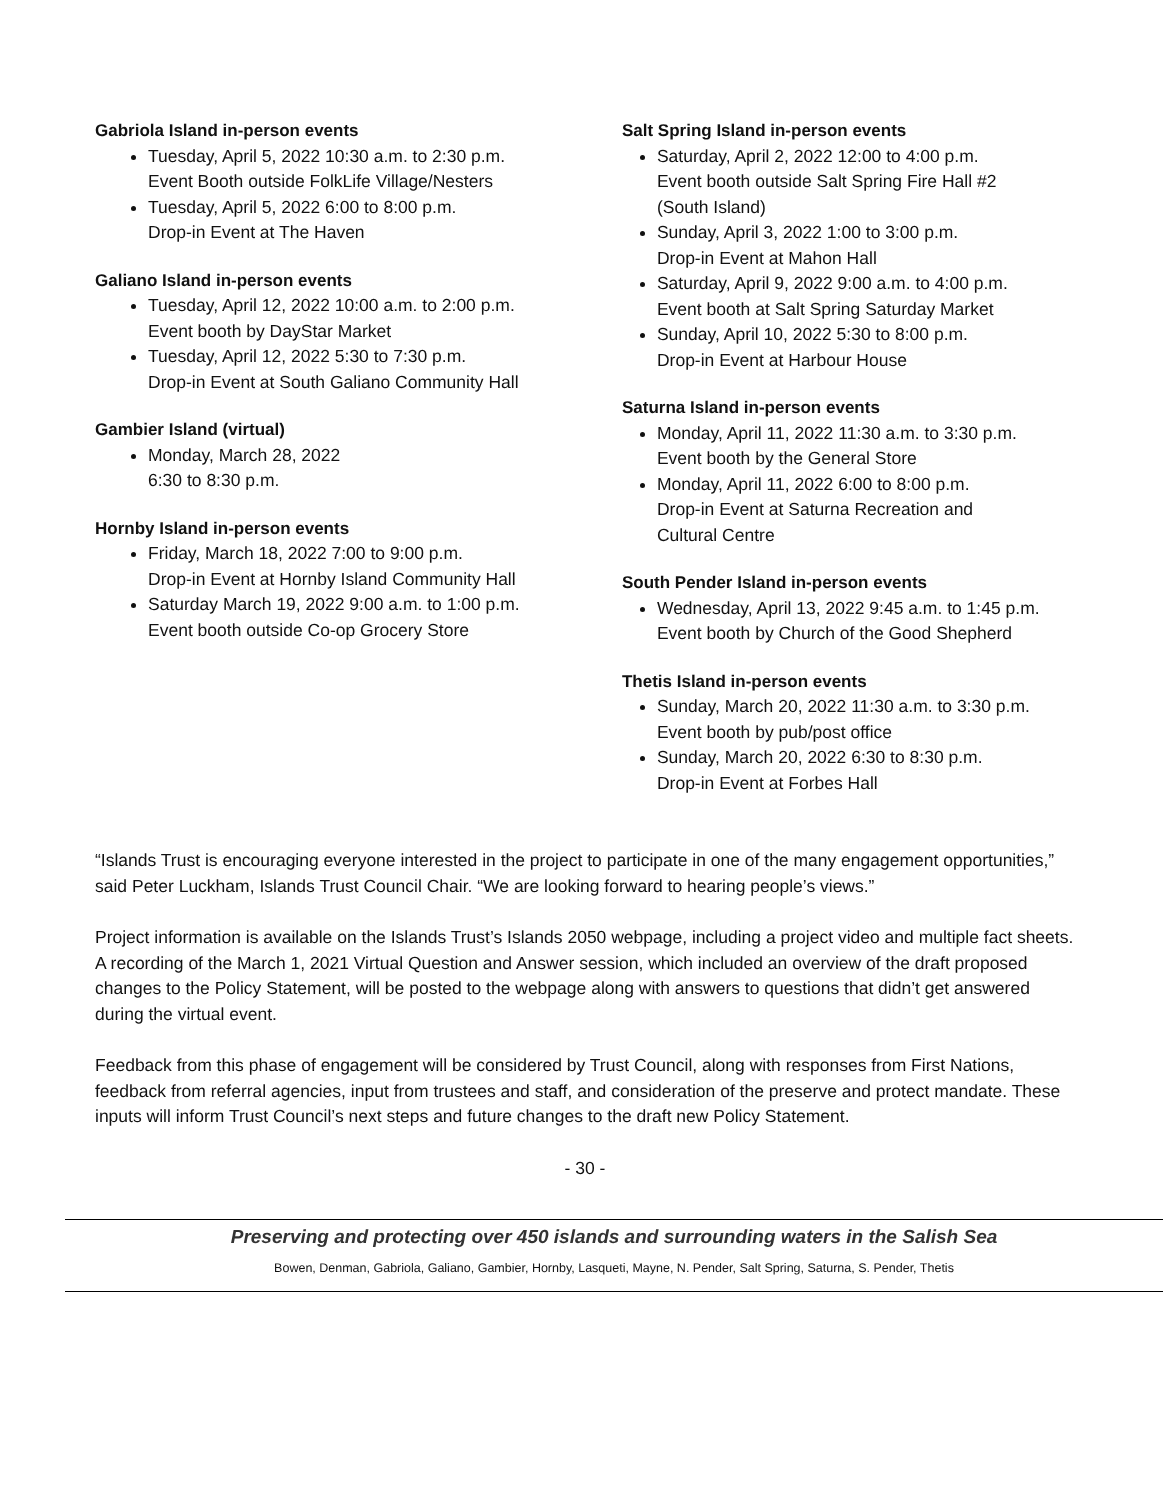Gabriola Island in-person events
Tuesday, April 5, 2022 10:30 a.m. to 2:30 p.m.
Event Booth outside FolkLife Village/Nesters
Tuesday, April 5, 2022 6:00 to 8:00 p.m.
Drop-in Event at The Haven
Galiano Island in-person events
Tuesday, April 12, 2022 10:00 a.m. to 2:00 p.m.
Event booth by DayStar Market
Tuesday, April 12, 2022 5:30 to 7:30 p.m.
Drop-in Event at South Galiano Community Hall
Gambier Island (virtual)
Monday, March 28, 2022
6:30 to 8:30 p.m.
Hornby Island in-person events
Friday, March 18, 2022 7:00 to 9:00 p.m.
Drop-in Event at Hornby Island Community Hall
Saturday March 19, 2022 9:00 a.m. to 1:00 p.m.
Event booth outside Co-op Grocery Store
Salt Spring Island in-person events
Saturday, April 2, 2022 12:00 to 4:00 p.m.
Event booth outside Salt Spring Fire Hall #2
(South Island)
Sunday, April 3, 2022 1:00 to 3:00 p.m.
Drop-in Event at Mahon Hall
Saturday, April 9, 2022 9:00 a.m. to 4:00 p.m.
Event booth at Salt Spring Saturday Market
Sunday, April 10, 2022 5:30 to 8:00 p.m.
Drop-in Event at Harbour House
Saturna Island in-person events
Monday, April 11, 2022 11:30 a.m. to 3:30 p.m.
Event booth by the General Store
Monday, April 11, 2022 6:00 to 8:00 p.m.
Drop-in Event at Saturna Recreation and
Cultural Centre
South Pender Island in-person events
Wednesday, April 13, 2022 9:45 a.m. to 1:45 p.m.
Event booth by Church of the Good Shepherd
Thetis Island in-person events
Sunday, March 20, 2022 11:30 a.m. to 3:30 p.m.
Event booth by pub/post office
Sunday, March 20, 2022 6:30 to 8:30 p.m.
Drop-in Event at Forbes Hall
“Islands Trust is encouraging everyone interested in the project to participate in one of the many engagement opportunities,” said Peter Luckham, Islands Trust Council Chair. “We are looking forward to hearing people’s views.”
Project information is available on the Islands Trust’s Islands 2050 webpage, including a project video and multiple fact sheets. A recording of the March 1, 2021 Virtual Question and Answer session, which included an overview of the draft proposed changes to the Policy Statement, will be posted to the webpage along with answers to questions that didn’t get answered during the virtual event.
Feedback from this phase of engagement will be considered by Trust Council, along with responses from First Nations, feedback from referral agencies, input from trustees and staff, and consideration of the preserve and protect mandate. These inputs will inform Trust Council’s next steps and future changes to the draft new Policy Statement.
- 30 -
Preserving and protecting over 450 islands and surrounding waters in the Salish Sea
Bowen, Denman, Gabriola, Galiano, Gambier, Hornby, Lasqueti, Mayne, N. Pender, Salt Spring, Saturna, S. Pender, Thetis